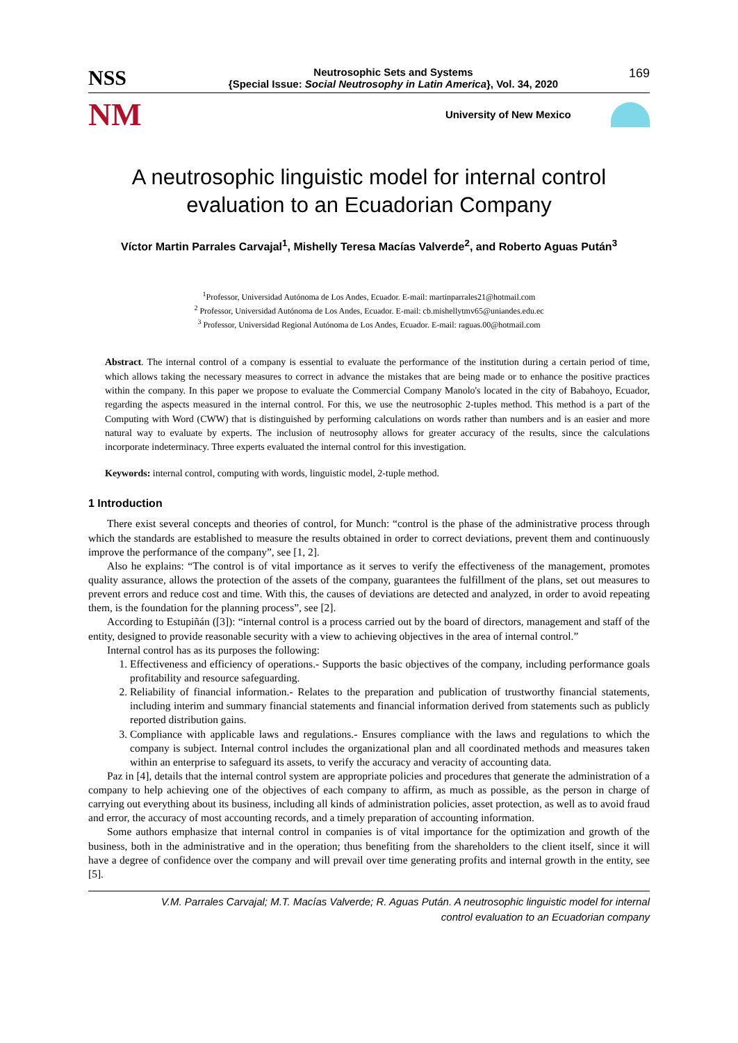NSS
Neutrosophic Sets and Systems
{Special Issue: Social Neutrosophy in Latin America}, Vol. 34, 2020
169
NM
University of New Mexico
A neutrosophic linguistic model for internal control
evaluation to an Ecuadorian Company
Víctor Martin Parrales Carvajal<sup>1</sup>, Mishelly Teresa Macías Valverde<sup>2</sup>, and Roberto Aguas Pután<sup>3</sup>
<sup>1</sup> Professor, Universidad Autónoma de Los Andes, Ecuador. E-mail: martinparrales21@hotmail.com
<sup>2</sup> Professor, Universidad Autónoma de Los Andes, Ecuador. E-mail: cb.mishellytmv65@uniandes.edu.ec
<sup>3</sup> Professor, Universidad Regional Autónoma de Los Andes, Ecuador. E-mail: raguas.00@hotmail.com
Abstract. The internal control of a company is essential to evaluate the performance of the institution during a certain period of time, which allows taking the necessary measures to correct in advance the mistakes that are being made or to enhance the positive practices within the company. In this paper we propose to evaluate the Commercial Company Manolo's located in the city of Babahoyo, Ecuador, regarding the aspects measured in the internal control. For this, we use the neutrosophic 2-tuples method. This method is a part of the Computing with Word (CWW) that is distinguished by performing calculations on words rather than numbers and is an easier and more natural way to evaluate by experts. The inclusion of neutrosophy allows for greater accuracy of the results, since the calculations incorporate indeterminacy. Three experts evaluated the internal control for this investigation.
Keywords: internal control, computing with words, linguistic model, 2-tuple method.
1 Introduction
There exist several concepts and theories of control, for Munch: “control is the phase of the administrative process through which the standards are established to measure the results obtained in order to correct deviations, prevent them and continuously improve the performance of the company”, see [1, 2].
Also he explains: “The control is of vital importance as it serves to verify the effectiveness of the management, promotes quality assurance, allows the protection of the assets of the company, guarantees the fulfillment of the plans, set out measures to prevent errors and reduce cost and time. With this, the causes of deviations are detected and analyzed, in order to avoid repeating them, is the foundation for the planning process”, see [2].
According to Estupiñán ([3]): “internal control is a process carried out by the board of directors, management and staff of the entity, designed to provide reasonable security with a view to achieving objectives in the area of internal control.”
Internal control has as its purposes the following:
1. Effectiveness and efficiency of operations.- Supports the basic objectives of the company, including performance goals profitability and resource safeguarding.
2. Reliability of financial information.- Relates to the preparation and publication of trustworthy financial statements, including interim and summary financial statements and financial information derived from statements such as publicly reported distribution gains.
3. Compliance with applicable laws and regulations.- Ensures compliance with the laws and regulations to which the company is subject. Internal control includes the organizational plan and all coordinated methods and measures taken within an enterprise to safeguard its assets, to verify the accuracy and veracity of accounting data.
Paz in [4], details that the internal control system are appropriate policies and procedures that generate the administration of a company to help achieving one of the objectives of each company to affirm, as much as possible, as the person in charge of carrying out everything about its business, including all kinds of administration policies, asset protection, as well as to avoid fraud and error, the accuracy of most accounting records, and a timely preparation of accounting information.
Some authors emphasize that internal control in companies is of vital importance for the optimization and growth of the business, both in the administrative and in the operation; thus benefiting from the shareholders to the client itself, since it will have a degree of confidence over the company and will prevail over time generating profits and internal growth in the entity, see [5].
V.M. Parrales Carvajal; M.T. Macías Valverde; R. Aguas Pután. A neutrosophic linguistic model for internal
control evaluation to an Ecuadorian company